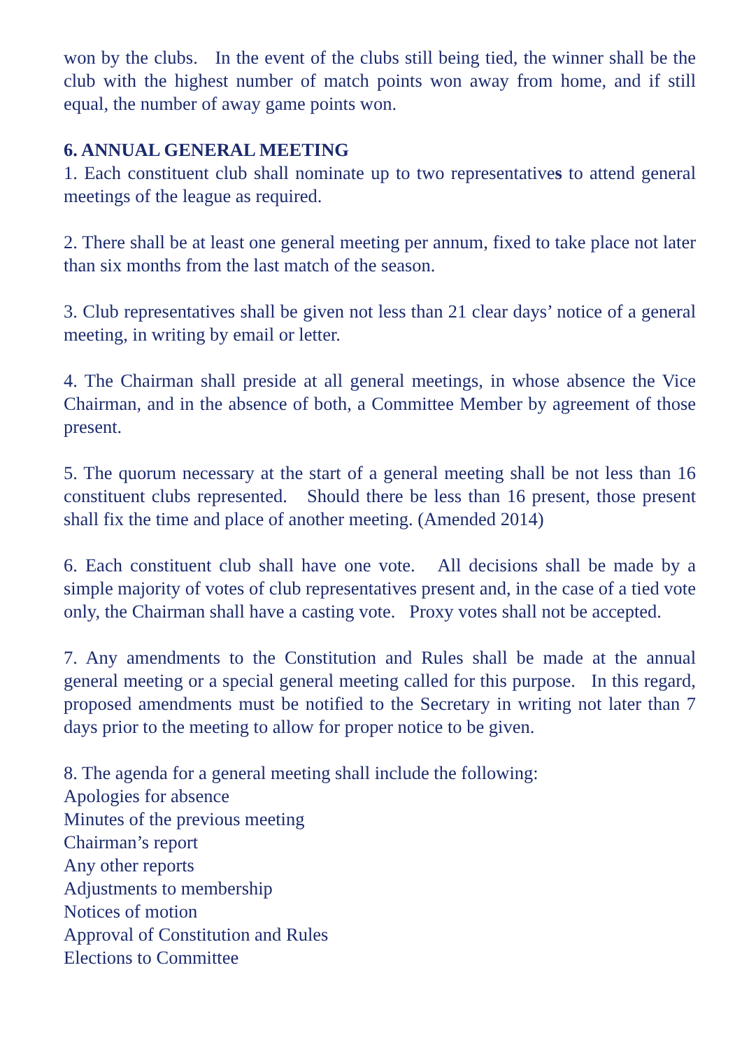won by the clubs. In the event of the clubs still being tied, the winner shall be the club with the highest number of match points won away from home, and if still equal, the number of away game points won.
6. ANNUAL GENERAL MEETING
1. Each constituent club shall nominate up to two representatives to attend general meetings of the league as required.
2. There shall be at least one general meeting per annum, fixed to take place not later than six months from the last match of the season.
3. Club representatives shall be given not less than 21 clear days’ notice of a general meeting, in writing by email or letter.
4. The Chairman shall preside at all general meetings, in whose absence the Vice Chairman, and in the absence of both, a Committee Member by agreement of those present.
5. The quorum necessary at the start of a general meeting shall be not less than 16 constituent clubs represented. Should there be less than 16 present, those present shall fix the time and place of another meeting. (Amended 2014)
6. Each constituent club shall have one vote. All decisions shall be made by a simple majority of votes of club representatives present and, in the case of a tied vote only, the Chairman shall have a casting vote. Proxy votes shall not be accepted.
7. Any amendments to the Constitution and Rules shall be made at the annual general meeting or a special general meeting called for this purpose. In this regard, proposed amendments must be notified to the Secretary in writing not later than 7 days prior to the meeting to allow for proper notice to be given.
8. The agenda for a general meeting shall include the following:
Apologies for absence
Minutes of the previous meeting
Chairman’s report
Any other reports
Adjustments to membership
Notices of motion
Approval of Constitution and Rules
Elections to Committee